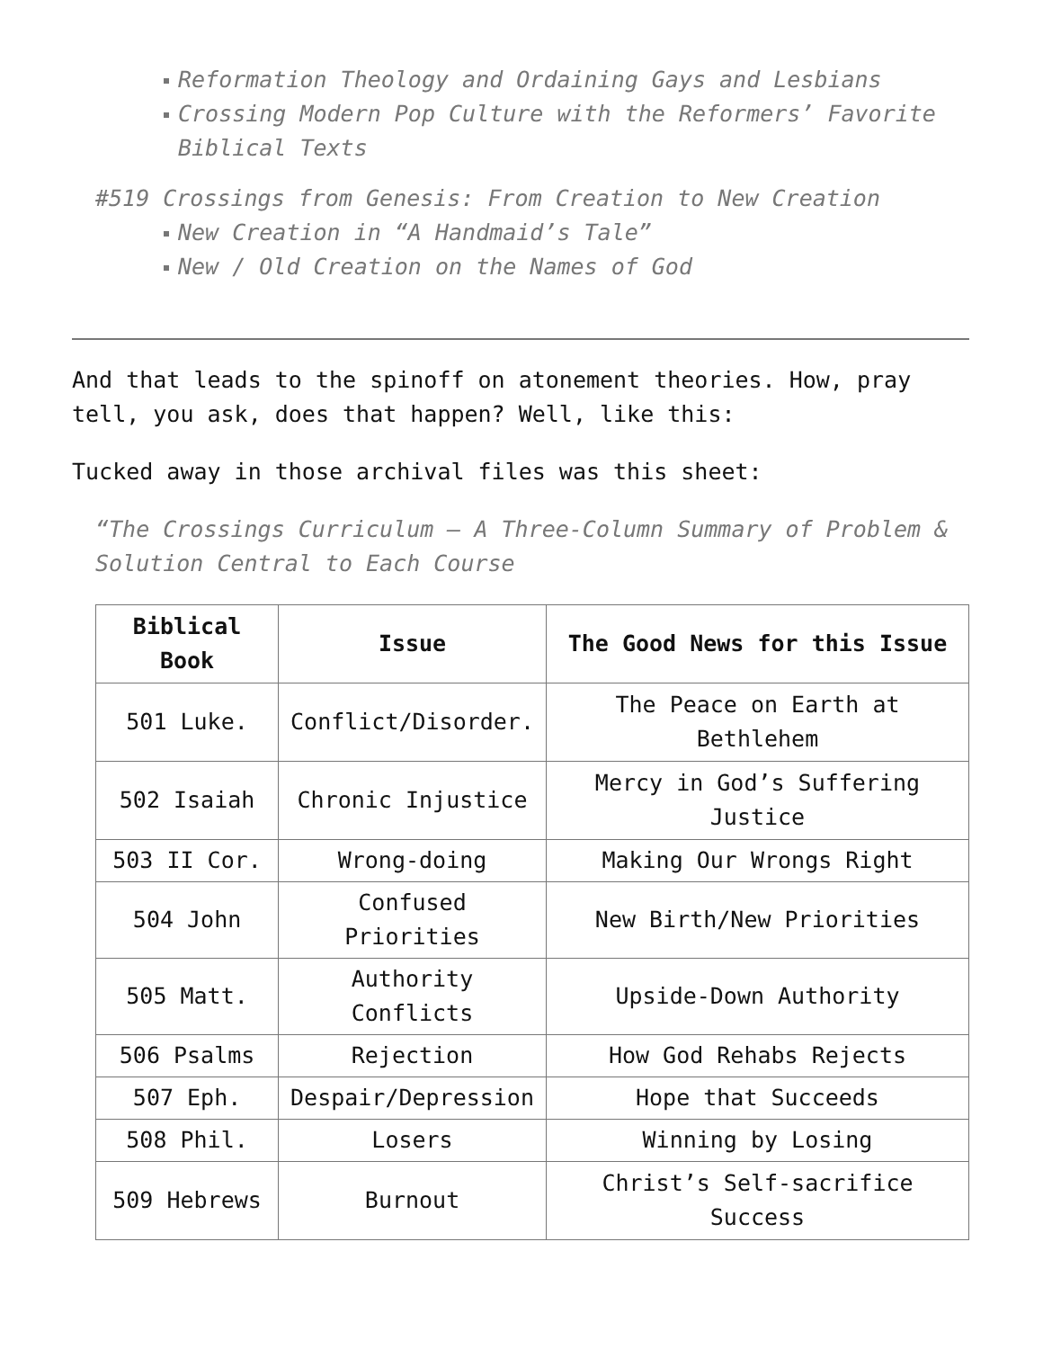Reformation Theology and Ordaining Gays and Lesbians
Crossing Modern Pop Culture with the Reformers’ Favorite Biblical Texts
#519 Crossings from Genesis: From Creation to New Creation
New Creation in “A Handmaid’s Tale”
New / Old Creation on the Names of God
And that leads to the spinoff on atonement theories. How, pray tell, you ask, does that happen? Well, like this:
Tucked away in those archival files was this sheet:
“The Crossings Curriculum – A Three-Column Summary of Problem & Solution Central to Each Course
| Biblical Book | Issue | The Good News for this Issue |
| --- | --- | --- |
| 501 Luke. | Conflict/Disorder. | The Peace on Earth at Bethlehem |
| 502 Isaiah | Chronic Injustice | Mercy in God’s Suffering Justice |
| 503 II Cor. | Wrong-doing | Making Our Wrongs Right |
| 504 John | Confused Priorities | New Birth/New Priorities |
| 505 Matt. | Authority Conflicts | Upside-Down Authority |
| 506 Psalms | Rejection | How God Rehabs Rejects |
| 507 Eph. | Despair/Depression | Hope that Succeeds |
| 508 Phil. | Losers | Winning by Losing |
| 509 Hebrews | Burnout | Christ’s Self-sacrifice Success |